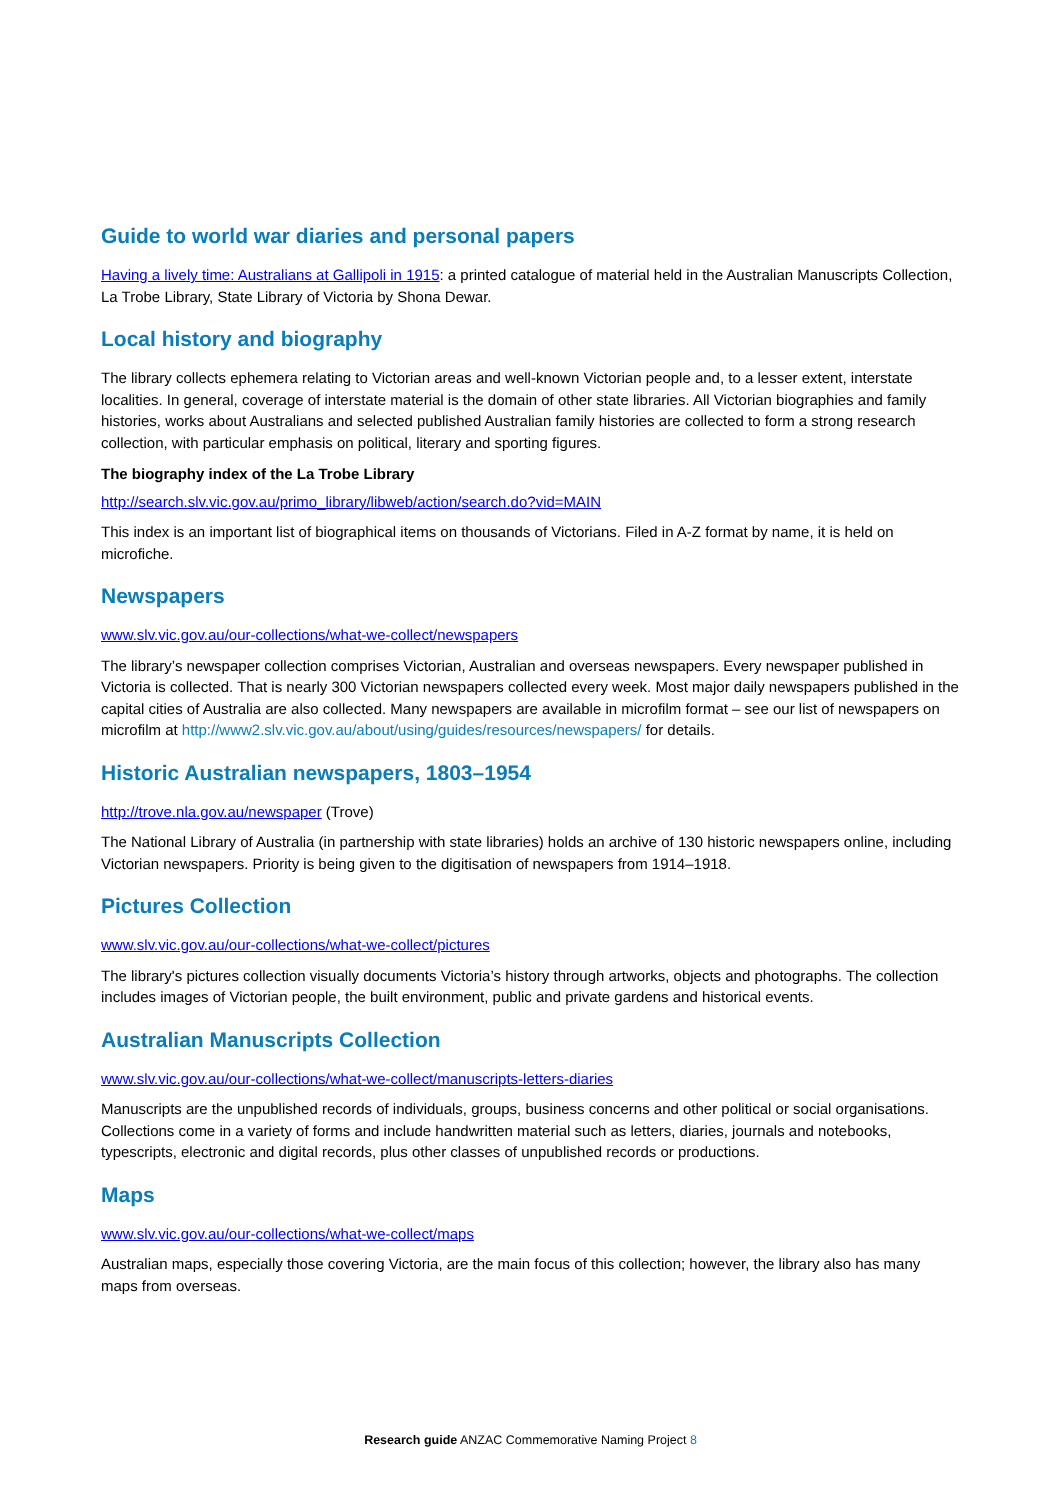Guide to world war diaries and personal papers
Having a lively time: Australians at Gallipoli in 1915: a printed catalogue of material held in the Australian Manuscripts Collection, La Trobe Library, State Library of Victoria by Shona Dewar.
Local history and biography
The library collects ephemera relating to Victorian areas and well-known Victorian people and, to a lesser extent, interstate localities. In general, coverage of interstate material is the domain of other state libraries. All Victorian biographies and family histories, works about Australians and selected published Australian family histories are collected to form a strong research collection, with particular emphasis on political, literary and sporting figures.
The biography index of the La Trobe Library
http://search.slv.vic.gov.au/primo_library/libweb/action/search.do?vid=MAIN
This index is an important list of biographical items on thousands of Victorians. Filed in A-Z format by name, it is held on microfiche.
Newspapers
www.slv.vic.gov.au/our-collections/what-we-collect/newspapers
The library’s newspaper collection comprises Victorian, Australian and overseas newspapers. Every newspaper published in Victoria is collected. That is nearly 300 Victorian newspapers collected every week. Most major daily newspapers published in the capital cities of Australia are also collected. Many newspapers are available in microfilm format – see our list of newspapers on microfilm at http://www2.slv.vic.gov.au/about/using/guides/resources/newspapers/ for details.
Historic Australian newspapers, 1803–1954
http://trove.nla.gov.au/newspaper (Trove)
The National Library of Australia (in partnership with state libraries) holds an archive of 130 historic newspapers online, including Victorian newspapers. Priority is being given to the digitisation of newspapers from 1914–1918.
Pictures Collection
www.slv.vic.gov.au/our-collections/what-we-collect/pictures
The library's pictures collection visually documents Victoria’s history through artworks, objects and photographs. The collection includes images of Victorian people, the built environment, public and private gardens and historical events.
Australian Manuscripts Collection
www.slv.vic.gov.au/our-collections/what-we-collect/manuscripts-letters-diaries
Manuscripts are the unpublished records of individuals, groups, business concerns and other political or social organisations. Collections come in a variety of forms and include handwritten material such as letters, diaries, journals and notebooks, typescripts, electronic and digital records, plus other classes of unpublished records or productions.
Maps
www.slv.vic.gov.au/our-collections/what-we-collect/maps
Australian maps, especially those covering Victoria, are the main focus of this collection; however, the library also has many maps from overseas.
Research guide ANZAC Commemorative Naming Project 8